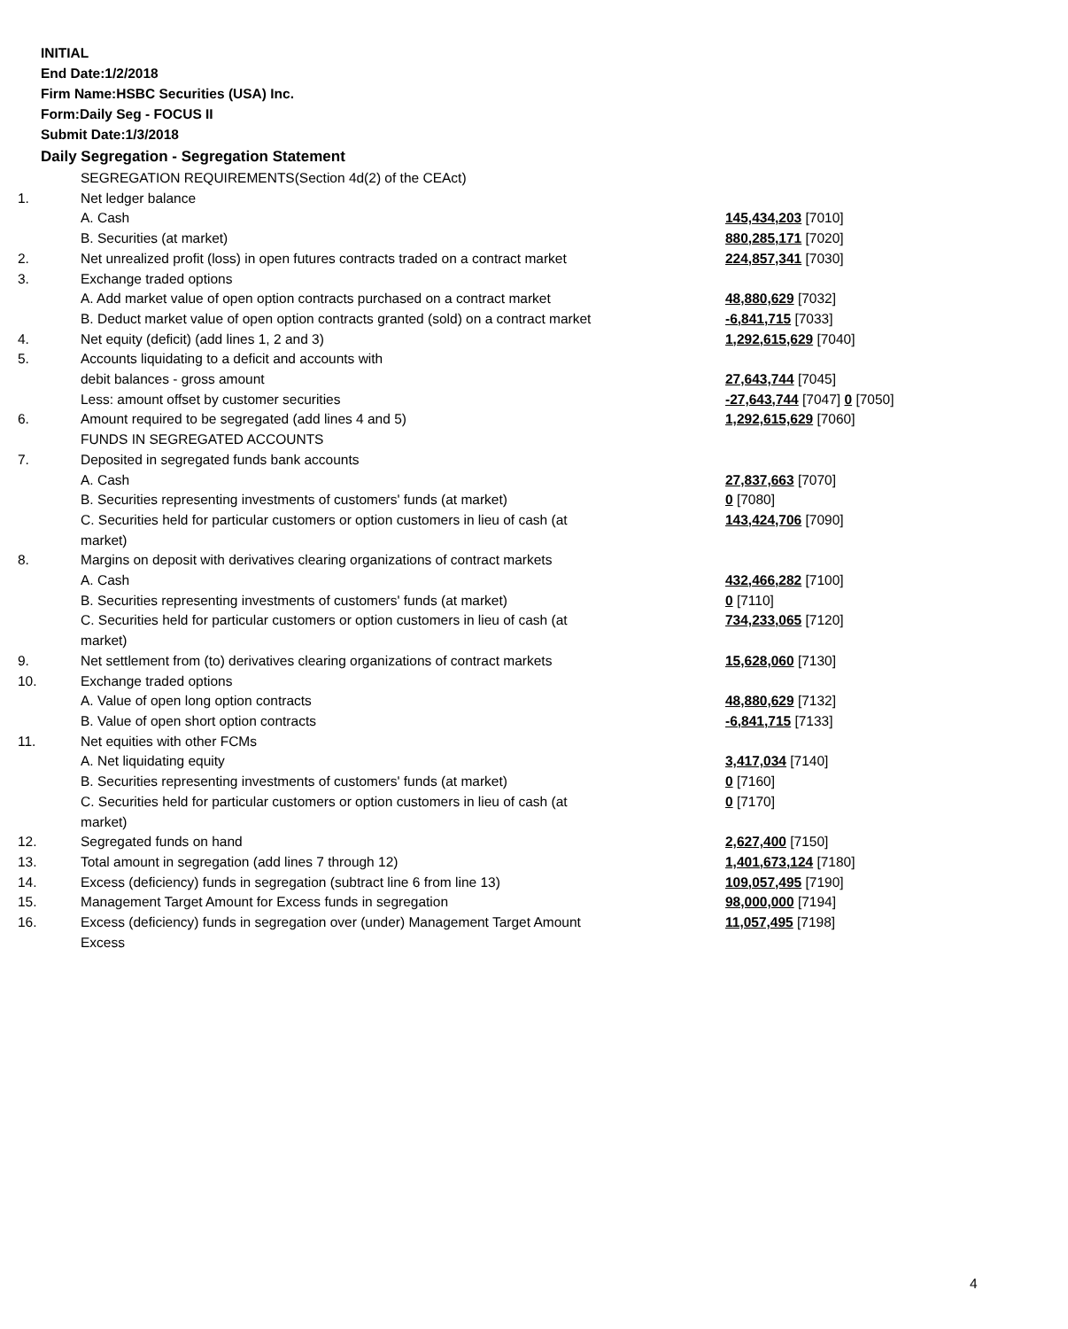INITIAL
End Date:1/2/2018
Firm Name:HSBC Securities (USA) Inc.
Form:Daily Seg - FOCUS II
Submit Date:1/3/2018
Daily Segregation - Segregation Statement
| | SEGREGATION REQUIREMENTS(Section 4d(2) of the CEAct) | |
| 1. | Net ledger balance | |
| | A. Cash | 145,434,203 [7010] |
| | B. Securities (at market) | 880,285,171 [7020] |
| 2. | Net unrealized profit (loss) in open futures contracts traded on a contract market | 224,857,341 [7030] |
| 3. | Exchange traded options | |
| | A. Add market value of open option contracts purchased on a contract market | 48,880,629 [7032] |
| | B. Deduct market value of open option contracts granted (sold) on a contract market | -6,841,715 [7033] |
| 4. | Net equity (deficit) (add lines 1, 2 and 3) | 1,292,615,629 [7040] |
| 5. | Accounts liquidating to a deficit and accounts with | |
| | debit balances - gross amount | 27,643,744 [7045] |
| | Less: amount offset by customer securities | -27,643,744 [7047] 0 [7050] |
| 6. | Amount required to be segregated (add lines 4 and 5) | 1,292,615,629 [7060] |
| | FUNDS IN SEGREGATED ACCOUNTS | |
| 7. | Deposited in segregated funds bank accounts | |
| | A. Cash | 27,837,663 [7070] |
| | B. Securities representing investments of customers' funds (at market) | 0 [7080] |
| | C. Securities held for particular customers or option customers in lieu of cash (at market) | 143,424,706 [7090] |
| 8. | Margins on deposit with derivatives clearing organizations of contract markets | |
| | A. Cash | 432,466,282 [7100] |
| | B. Securities representing investments of customers' funds (at market) | 0 [7110] |
| | C. Securities held for particular customers or option customers in lieu of cash (at market) | 734,233,065 [7120] |
| 9. | Net settlement from (to) derivatives clearing organizations of contract markets | 15,628,060 [7130] |
| 10. | Exchange traded options | |
| | A. Value of open long option contracts | 48,880,629 [7132] |
| | B. Value of open short option contracts | -6,841,715 [7133] |
| 11. | Net equities with other FCMs | |
| | A. Net liquidating equity | 3,417,034 [7140] |
| | B. Securities representing investments of customers' funds (at market) | 0 [7160] |
| | C. Securities held for particular customers or option customers in lieu of cash (at market) | 0 [7170] |
| 12. | Segregated funds on hand | 2,627,400 [7150] |
| 13. | Total amount in segregation (add lines 7 through 12) | 1,401,673,124 [7180] |
| 14. | Excess (deficiency) funds in segregation (subtract line 6 from line 13) | 109,057,495 [7190] |
| 15. | Management Target Amount for Excess funds in segregation | 98,000,000 [7194] |
| 16. | Excess (deficiency) funds in segregation over (under) Management Target Amount Excess | 11,057,495 [7198] |
4